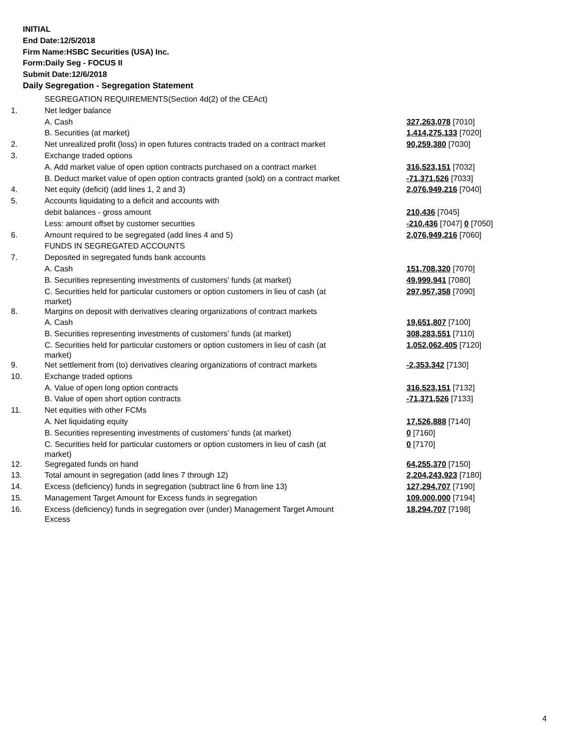INITIAL
End Date:12/5/2018
Firm Name:HSBC Securities (USA) Inc.
Form:Daily Seg - FOCUS II
Submit Date:12/6/2018
Daily Segregation - Segregation Statement
| | SEGREGATION REQUIREMENTS(Section 4d(2) of the CEAct) | |
| 1. | Net ledger balance | |
| | A. Cash | 327,263,078 [7010] |
| | B. Securities (at market) | 1,414,275,133 [7020] |
| 2. | Net unrealized profit (loss) in open futures contracts traded on a contract market | 90,259,380 [7030] |
| 3. | Exchange traded options | |
| | A. Add market value of open option contracts purchased on a contract market | 316,523,151 [7032] |
| | B. Deduct market value of open option contracts granted (sold) on a contract market | -71,371,526 [7033] |
| 4. | Net equity (deficit) (add lines 1, 2 and 3) | 2,076,949,216 [7040] |
| 5. | Accounts liquidating to a deficit and accounts with | |
| | debit balances - gross amount | 210,436 [7045] |
| | Less: amount offset by customer securities | -210,436 [7047] 0 [7050] |
| 6. | Amount required to be segregated (add lines 4 and 5) | 2,076,949,216 [7060] |
| | FUNDS IN SEGREGATED ACCOUNTS | |
| 7. | Deposited in segregated funds bank accounts | |
| | A. Cash | 151,708,320 [7070] |
| | B. Securities representing investments of customers' funds (at market) | 49,999,941 [7080] |
| | C. Securities held for particular customers or option customers in lieu of cash (at market) | 297,957,358 [7090] |
| 8. | Margins on deposit with derivatives clearing organizations of contract markets | |
| | A. Cash | 19,651,807 [7100] |
| | B. Securities representing investments of customers' funds (at market) | 308,283,551 [7110] |
| | C. Securities held for particular customers or option customers in lieu of cash (at market) | 1,052,062,405 [7120] |
| 9. | Net settlement from (to) derivatives clearing organizations of contract markets | -2,353,342 [7130] |
| 10. | Exchange traded options | |
| | A. Value of open long option contracts | 316,523,151 [7132] |
| | B. Value of open short option contracts | -71,371,526 [7133] |
| 11. | Net equities with other FCMs | |
| | A. Net liquidating equity | 17,526,888 [7140] |
| | B. Securities representing investments of customers' funds (at market) | 0 [7160] |
| | C. Securities held for particular customers or option customers in lieu of cash (at market) | 0 [7170] |
| 12. | Segregated funds on hand | 64,255,370 [7150] |
| 13. | Total amount in segregation (add lines 7 through 12) | 2,204,243,923 [7180] |
| 14. | Excess (deficiency) funds in segregation (subtract line 6 from line 13) | 127,294,707 [7190] |
| 15. | Management Target Amount for Excess funds in segregation | 109,000,000 [7194] |
| 16. | Excess (deficiency) funds in segregation over (under) Management Target Amount Excess | 18,294,707 [7198] |
4